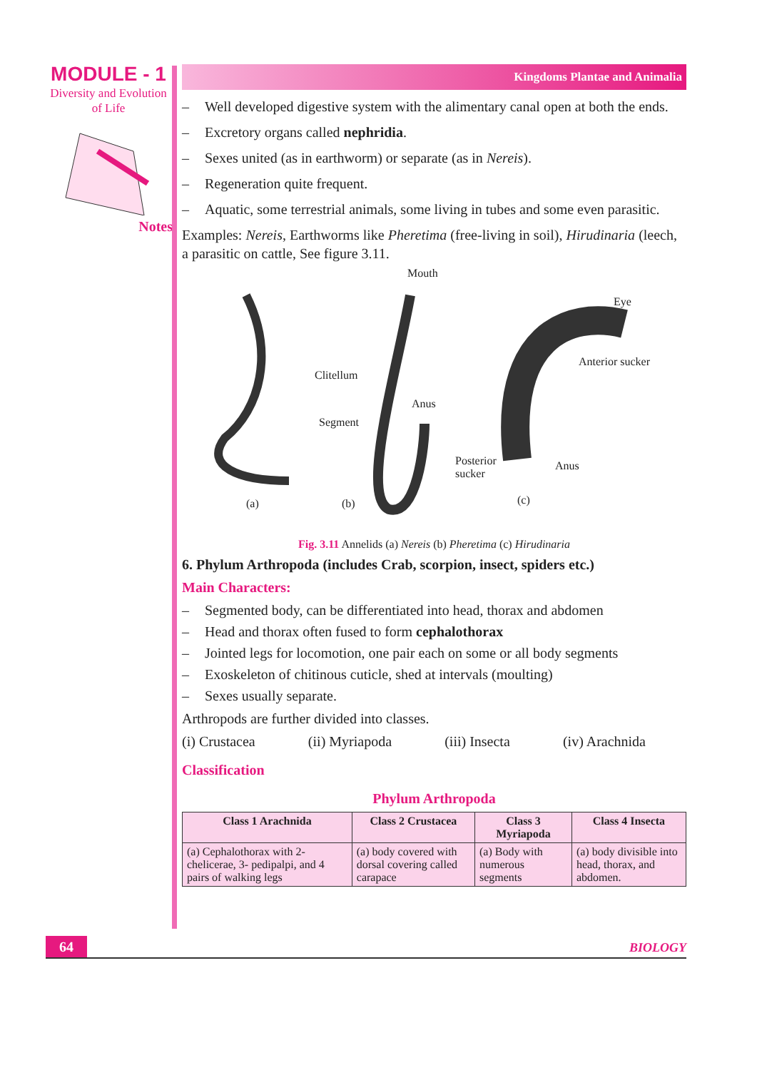MODULE - 1
Diversity and Evolution
of Life
Notes
Kingdoms Plantae and Animalia
– Well developed digestive system with the alimentary canal open at both the ends.
– Excretory organs called nephridia.
– Sexes united (as in earthworm) or separate (as in Nereis).
– Regeneration quite frequent.
– Aquatic, some terrestrial animals, some living in tubes and some even parasitic.
Examples: Nereis, Earthworms like Pheretima (free-living in soil), Hirudinaria (leech, a parasitic on cattle, See figure 3.11.
Mouth
Eye
Clitellum
Anterior sucker
Anus
Segment
Posterior
sucker
Anus
(a) (b) (c)
Fig. 3.11 Annelids (a) Nereis (b) Pheretima (c) Hirudinaria
6. Phylum Arthropoda (includes Crab, scorpion, insect, spiders etc.)
Main Characters:
– Segmented body, can be differentiated into head, thorax and abdomen
– Head and thorax often fused to form cephalothorax
– Jointed legs for locomotion, one pair each on some or all body segments
– Exoskeleton of chitinous cuticle, shed at intervals (moulting)
– Sexes usually separate.
Arthropods are further divided into classes.
(i) Crustacea (ii) Myriapoda (iii) Insecta (iv) Arachnida
Classification
Phylum Arthropoda
| Class 1 Arachnida | Class 2 Crustacea | Class 3 Myriapoda | Class 4 Insecta |
| --- | --- | --- | --- |
| (a) Cephalothorax with 2-chelicerae, 3- pedipalpi, and 4 pairs of walking legs | (a) body covered with dorsal covering called carapace | (a) Body with numerous segments | (a) body divisible into head, thorax, and abdomen. |
64
BIOLOGY